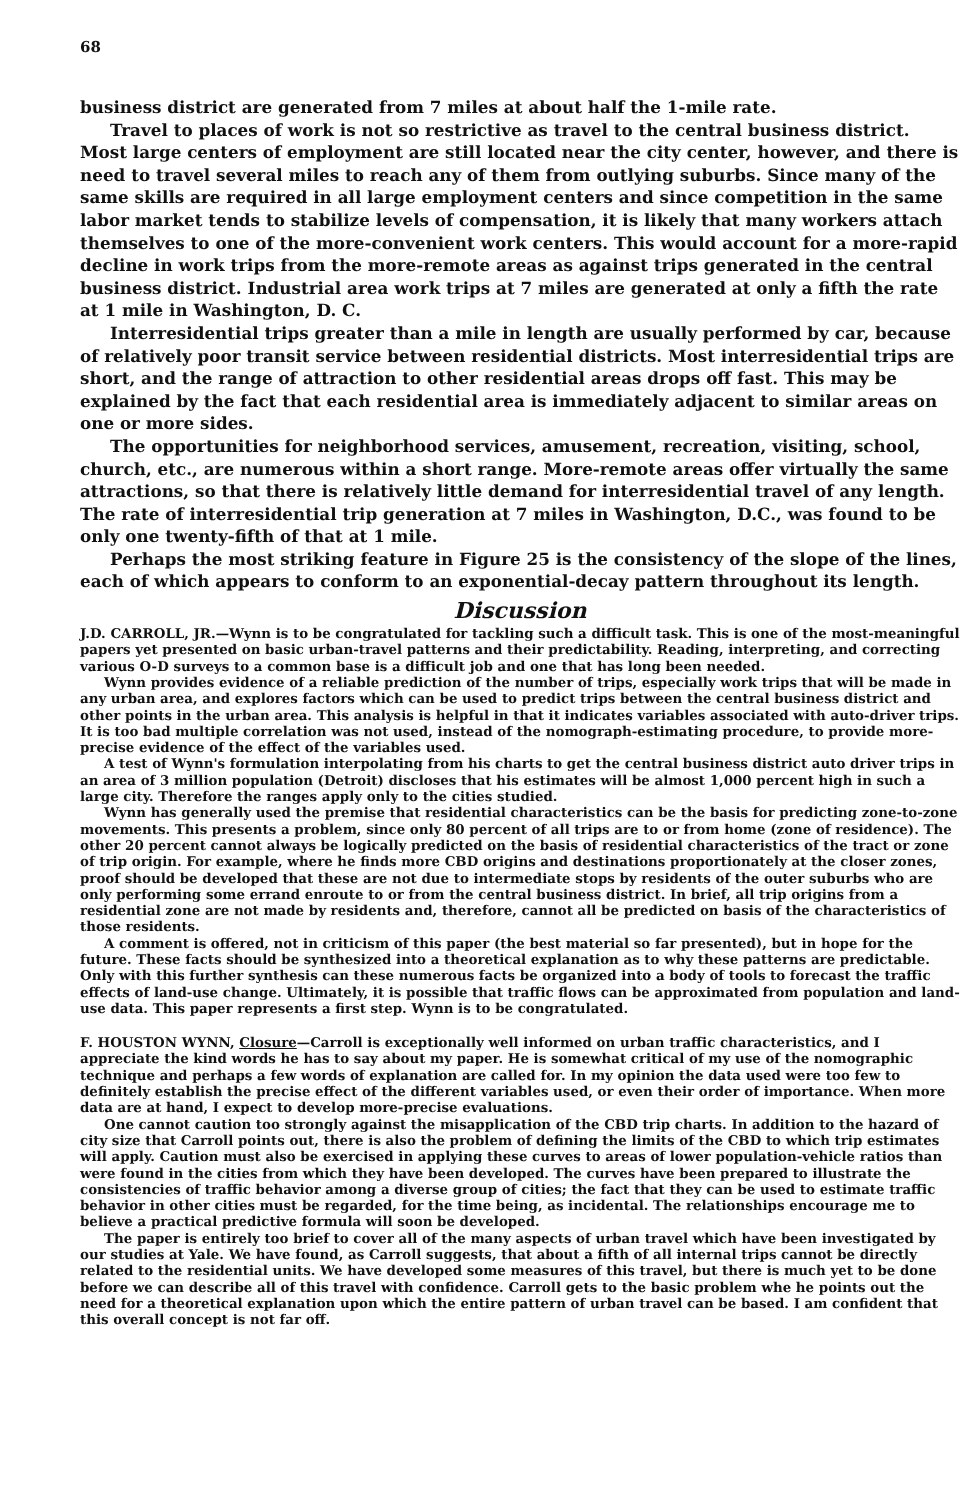68
business district are generated from 7 miles at about half the 1-mile rate.
Travel to places of work is not so restrictive as travel to the central business district. Most large centers of employment are still located near the city center, however, and there is need to travel several miles to reach any of them from outlying suburbs. Since many of the same skills are required in all large employment centers and since competition in the same labor market tends to stabilize levels of compensation, it is likely that many workers attach themselves to one of the more-convenient work centers. This would account for a more-rapid decline in work trips from the more-remote areas as against trips generated in the central business district. Industrial area work trips at 7 miles are generated at only a fifth the rate at 1 mile in Washington, D. C.
Interresidential trips greater than a mile in length are usually performed by car, because of relatively poor transit service between residential districts. Most interresidential trips are short, and the range of attraction to other residential areas drops off fast. This may be explained by the fact that each residential area is immediately adjacent to similar areas on one or more sides.
The opportunities for neighborhood services, amusement, recreation, visiting, school, church, etc., are numerous within a short range. More-remote areas offer virtually the same attractions, so that there is relatively little demand for interresidential travel of any length. The rate of interresidential trip generation at 7 miles in Washington, D.C., was found to be only one twenty-fifth of that at 1 mile.
Perhaps the most striking feature in Figure 25 is the consistency of the slope of the lines, each of which appears to conform to an exponential-decay pattern throughout its length.
Discussion
J.D. CARROLL, JR.—Wynn is to be congratulated for tackling such a difficult task. This is one of the most-meaningful papers yet presented on basic urban-travel patterns and their predictability. Reading, interpreting, and correcting various O-D surveys to a common base is a difficult job and one that has long been needed.
Wynn provides evidence of a reliable prediction of the number of trips, especially work trips that will be made in any urban area, and explores factors which can be used to predict trips between the central business district and other points in the urban area. This analysis is helpful in that it indicates variables associated with auto-driver trips. It is too bad multiple correlation was not used, instead of the nomograph-estimating procedure, to provide more-precise evidence of the effect of the variables used.
A test of Wynn's formulation interpolating from his charts to get the central business district auto driver trips in an area of 3 million population (Detroit) discloses that his estimates will be almost 1,000 percent high in such a large city. Therefore the ranges apply only to the cities studied.
Wynn has generally used the premise that residential characteristics can be the basis for predicting zone-to-zone movements. This presents a problem, since only 80 percent of all trips are to or from home (zone of residence). The other 20 percent cannot always be logically predicted on the basis of residential characteristics of the tract or zone of trip origin. For example, where he finds more CBD origins and destinations proportionately at the closer zones, proof should be developed that these are not due to intermediate stops by residents of the outer suburbs who are only performing some errand enroute to or from the central business district. In brief, all trip origins from a residential zone are not made by residents and, therefore, cannot all be predicted on basis of the characteristics of those residents.
A comment is offered, not in criticism of this paper (the best material so far presented), but in hope for the future. These facts should be synthesized into a theoretical explanation as to why these patterns are predictable. Only with this further synthesis can these numerous facts be organized into a body of tools to forecast the traffic effects of land-use change. Ultimately, it is possible that traffic flows can be approximated from population and land-use data. This paper represents a first step. Wynn is to be congratulated.
F. HOUSTON WYNN, Closure—Carroll is exceptionally well informed on urban traffic characteristics, and I appreciate the kind words he has to say about my paper. He is somewhat critical of my use of the nomographic technique and perhaps a few words of explanation are called for. In my opinion the data used were too few to definitely establish the precise effect of the different variables used, or even their order of importance. When more data are at hand, I expect to develop more-precise evaluations.
One cannot caution too strongly against the misapplication of the CBD trip charts. In addition to the hazard of city size that Carroll points out, there is also the problem of defining the limits of the CBD to which trip estimates will apply. Caution must also be exercised in applying these curves to areas of lower population-vehicle ratios than were found in the cities from which they have been developed. The curves have been prepared to illustrate the consistencies of traffic behavior among a diverse group of cities; the fact that they can be used to estimate traffic behavior in other cities must be regarded, for the time being, as incidental. The relationships encourage me to believe a practical predictive formula will soon be developed.
The paper is entirely too brief to cover all of the many aspects of urban travel which have been investigated by our studies at Yale. We have found, as Carroll suggests, that about a fifth of all internal trips cannot be directly related to the residential units. We have developed some measures of this travel, but there is much yet to be done before we can describe all of this travel with confidence. Carroll gets to the basic problem whe he points out the need for a theoretical explanation upon which the entire pattern of urban travel can be based. I am confident that this overall concept is not far off.